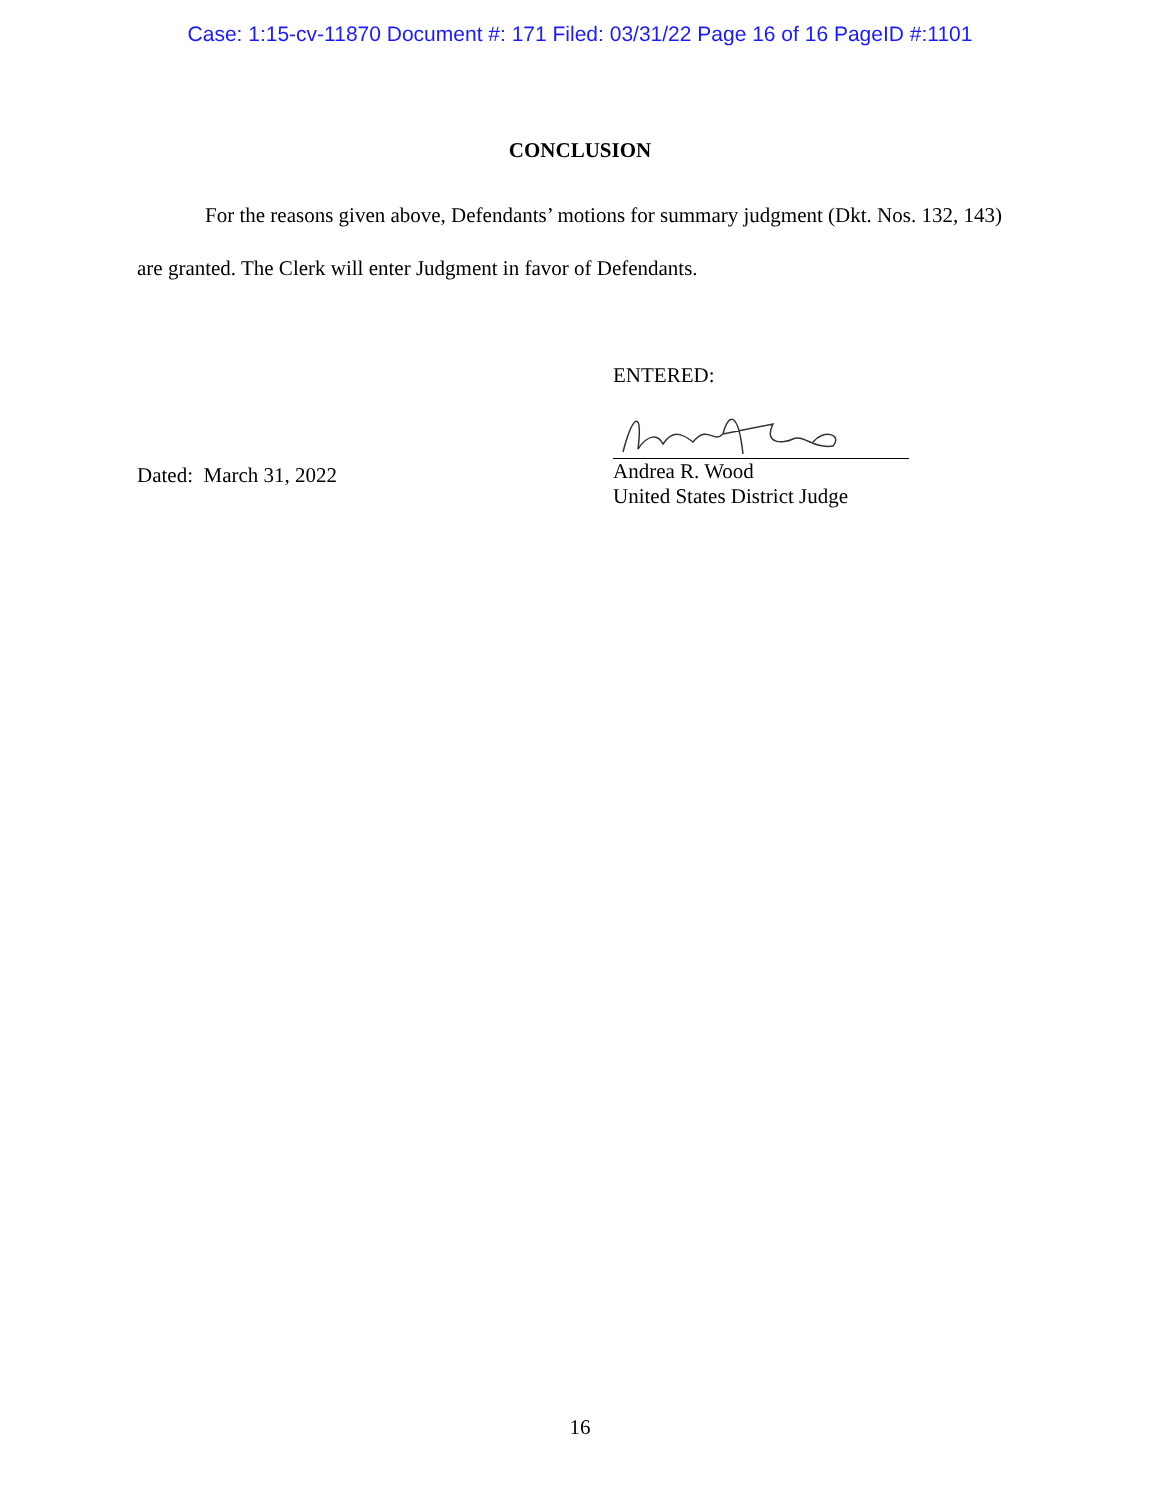Case: 1:15-cv-11870 Document #: 171 Filed: 03/31/22 Page 16 of 16 PageID #:1101
CONCLUSION
For the reasons given above, Defendants’ motions for summary judgment (Dkt. Nos. 132, 143) are granted. The Clerk will enter Judgment in favor of Defendants.
Dated: March 31, 2022
ENTERED:
Andrea R. Wood
United States District Judge
16